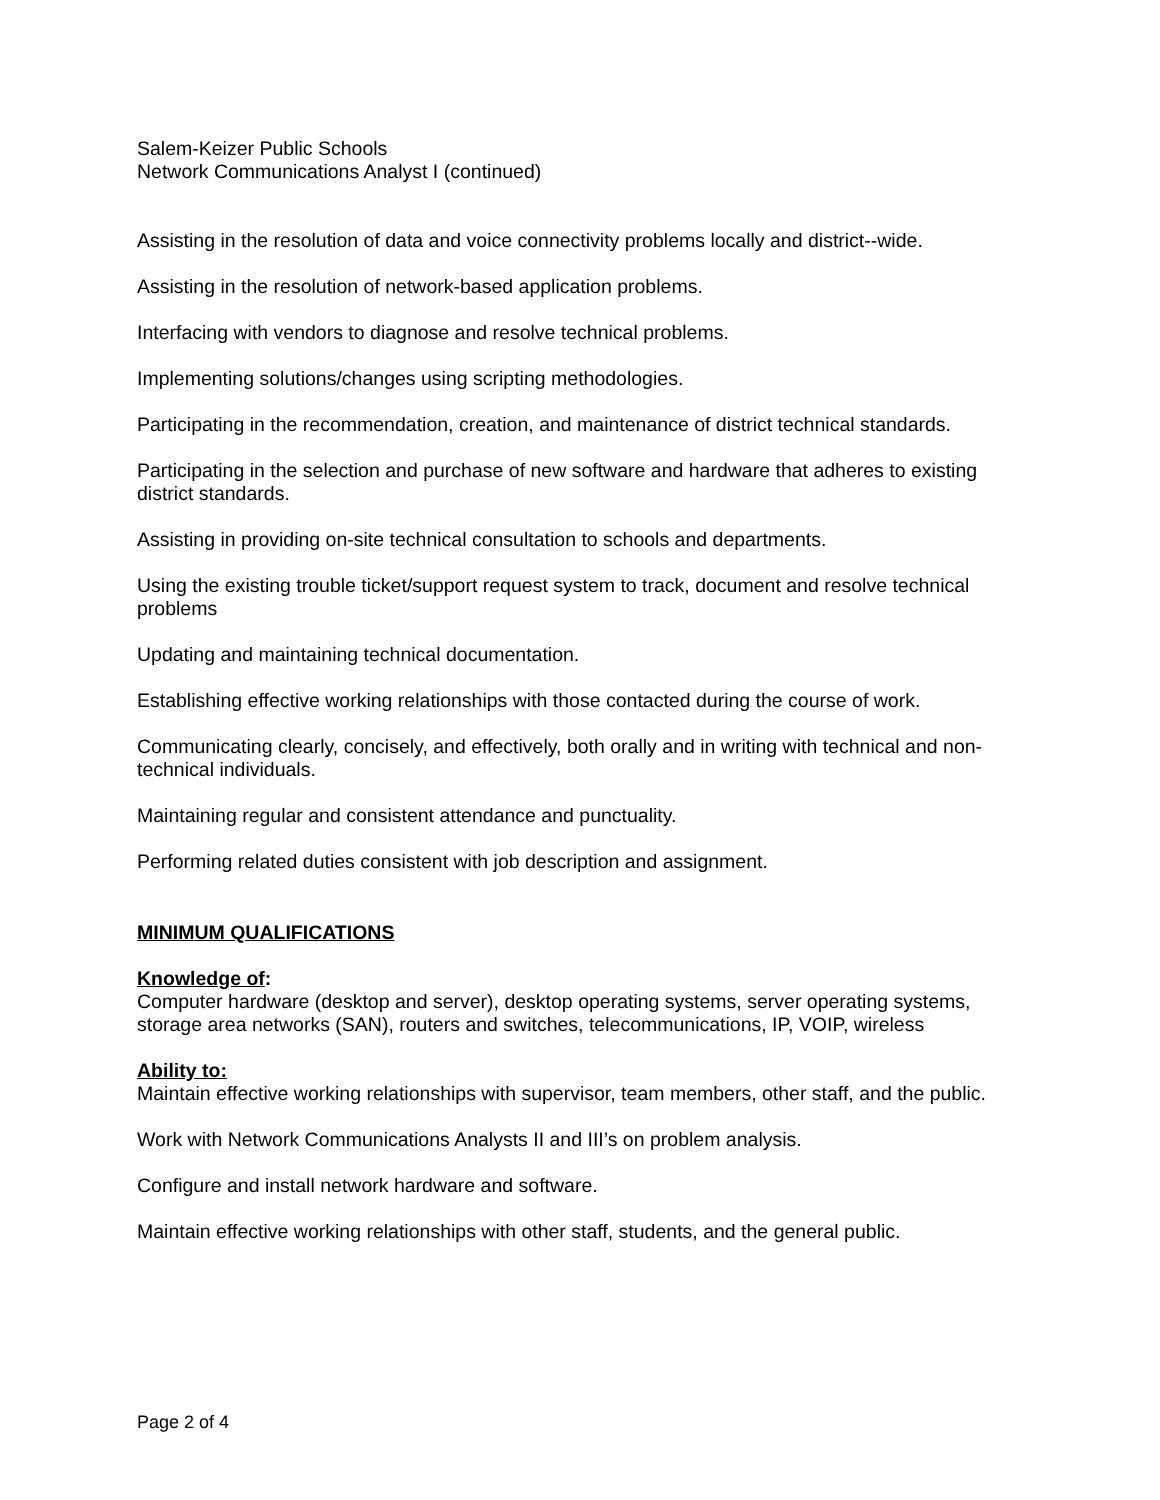Salem-Keizer Public Schools
Network Communications Analyst I (continued)
Assisting in the resolution of data and voice connectivity problems locally and district--wide.
Assisting in the resolution of network-based application problems.
Interfacing with vendors to diagnose and resolve technical problems.
Implementing solutions/changes using scripting methodologies.
Participating in the recommendation, creation, and maintenance of district technical standards.
Participating in the selection and purchase of new software and hardware that adheres to existing district standards.
Assisting in providing on-site technical consultation to schools and departments.
Using the existing trouble ticket/support request system to track, document and resolve technical problems
Updating and maintaining technical documentation.
Establishing effective working relationships with those contacted during the course of work.
Communicating clearly, concisely, and effectively, both orally and in writing with technical and non-technical individuals.
Maintaining regular and consistent attendance and punctuality.
Performing related duties consistent with job description and assignment.
MINIMUM QUALIFICATIONS
Knowledge of:
Computer hardware (desktop and server), desktop operating systems, server operating systems, storage area networks (SAN), routers and switches, telecommunications, IP, VOIP, wireless
Ability to:
Maintain effective working relationships with supervisor, team members, other staff, and the public.
Work with Network Communications Analysts II and III’s on problem analysis.
Configure and install network hardware and software.
Maintain effective working relationships with other staff, students, and the general public.
Page 2 of 4